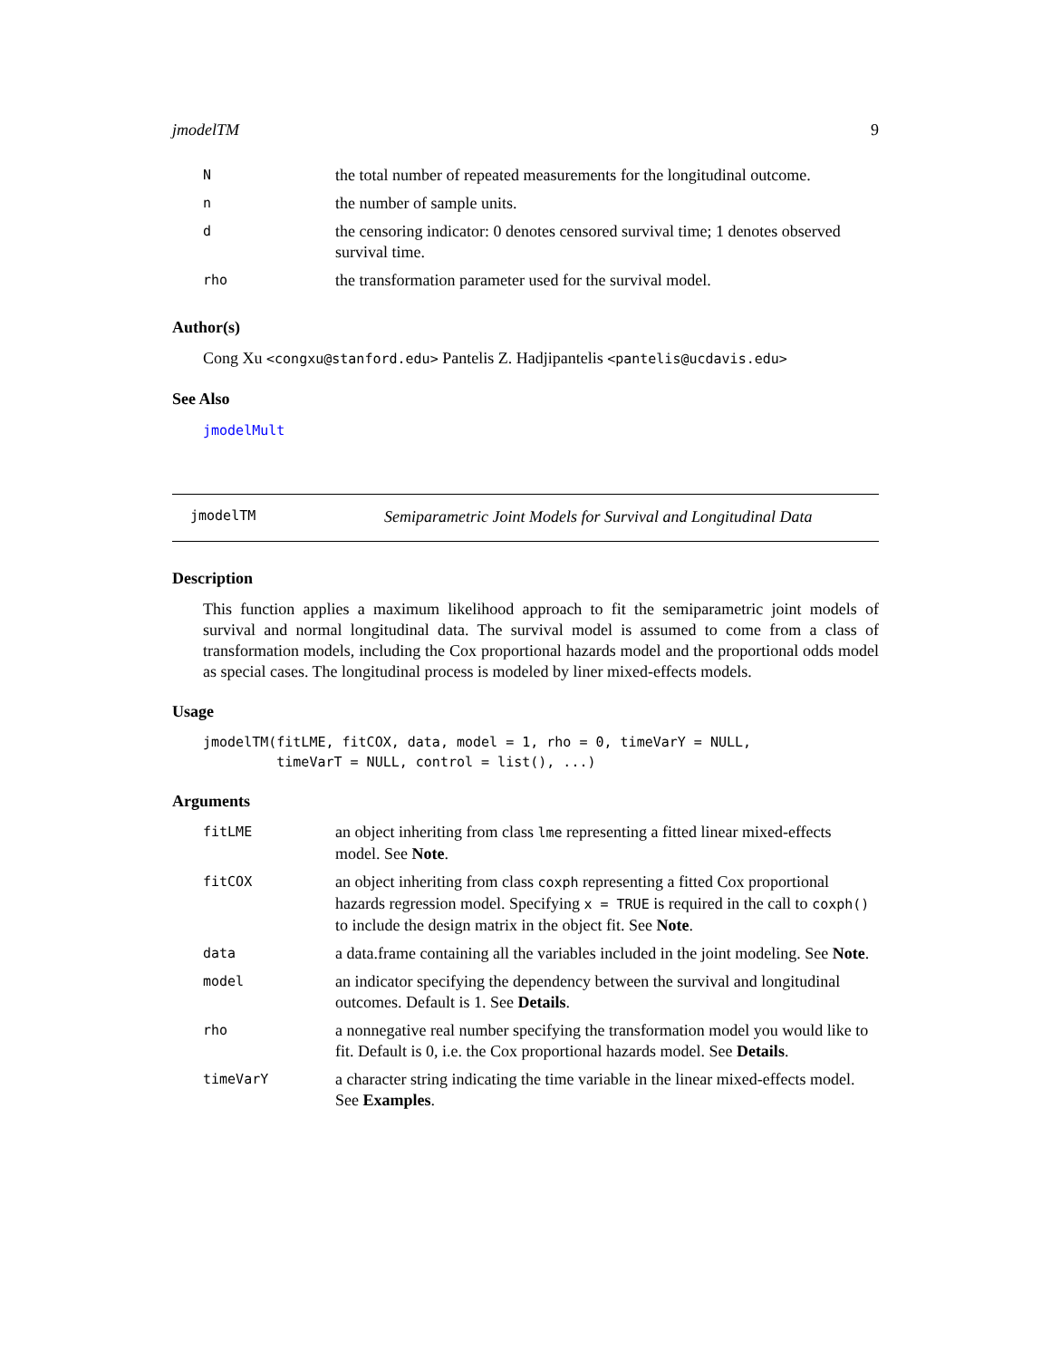jmodelTM 9
| N | the total number of repeated measurements for the longitudinal outcome. |
| n | the number of sample units. |
| d | the censoring indicator: 0 denotes censored survival time; 1 denotes observed survival time. |
| rho | the transformation parameter used for the survival model. |
Author(s)
Cong Xu <congxu@stanford.edu> Pantelis Z. Hadjipantelis <pantelis@ucdavis.edu>
See Also
jmodelMult
jmodelTM Semiparametric Joint Models for Survival and Longitudinal Data
Description
This function applies a maximum likelihood approach to fit the semiparametric joint models of survival and normal longitudinal data. The survival model is assumed to come from a class of transformation models, including the Cox proportional hazards model and the proportional odds model as special cases. The longitudinal process is modeled by liner mixed-effects models.
Usage
jmodelTM(fitLME, fitCOX, data, model = 1, rho = 0, timeVarY = NULL,
         timeVarT = NULL, control = list(), ...)
Arguments
| fitLME | an object inheriting from class lme representing a fitted linear mixed-effects model. See Note . |
| fitCOX | an object inheriting from class coxph representing a fitted Cox proportional hazards regression model. Specifying x = TRUE is required in the call to coxph() to include the design matrix in the object fit. See Note . |
| data | a data.frame containing all the variables included in the joint modeling. See Note . |
| model | an indicator specifying the dependency between the survival and longitudinal outcomes. Default is 1. See Details . |
| rho | a nonnegative real number specifying the transformation model you would like to fit. Default is 0, i.e. the Cox proportional hazards model. See Details . |
| timeVarY | a character string indicating the time variable in the linear mixed-effects model. See Examples . |